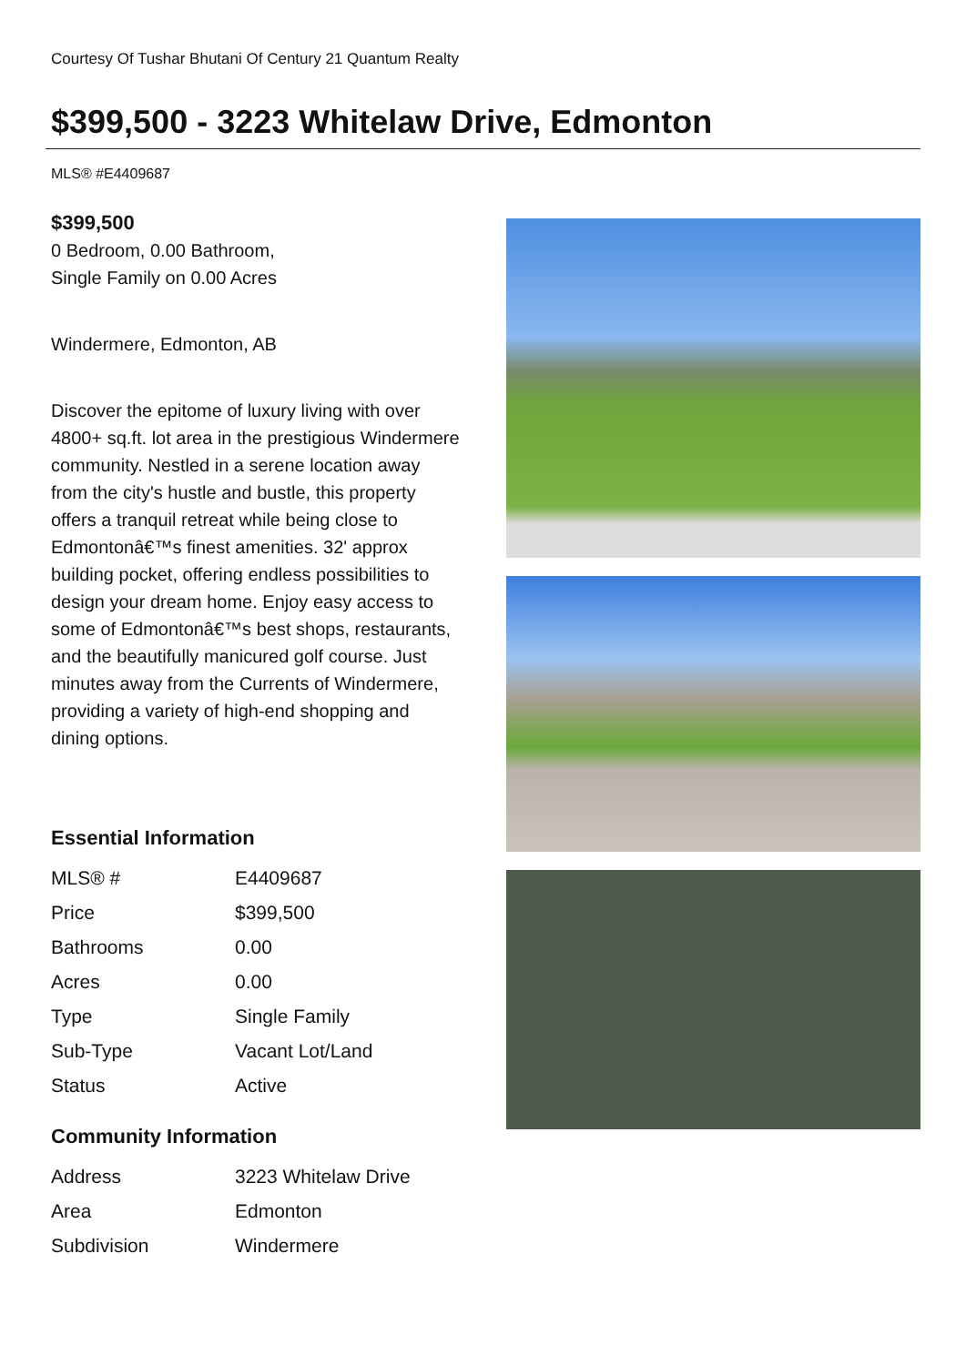Courtesy Of Tushar Bhutani Of Century 21 Quantum Realty
$399,500 - 3223 Whitelaw Drive, Edmonton
MLS® #E4409687
$399,500
0 Bedroom, 0.00 Bathroom,
Single Family on 0.00 Acres
Windermere, Edmonton, AB
Discover the epitome of luxury living with over 4800+ sq.ft. lot area in the prestigious Windermere community. Nestled in a serene location away from the city's hustle and bustle, this property offers a tranquil retreat while being close to Edmontonâ€™s finest amenities. 32' approx building pocket, offering endless possibilities to design your dream home. Enjoy easy access to some of Edmontonâ€™s best shops, restaurants, and the beautifully manicured golf course. Just minutes away from the Currents of Windermere, providing a variety of high-end shopping and dining options.
Essential Information
| MLS® # | E4409687 |
| Price | $399,500 |
| Bathrooms | 0.00 |
| Acres | 0.00 |
| Type | Single Family |
| Sub-Type | Vacant Lot/Land |
| Status | Active |
Community Information
| Address | 3223 Whitelaw Drive |
| Area | Edmonton |
| Subdivision | Windermere |